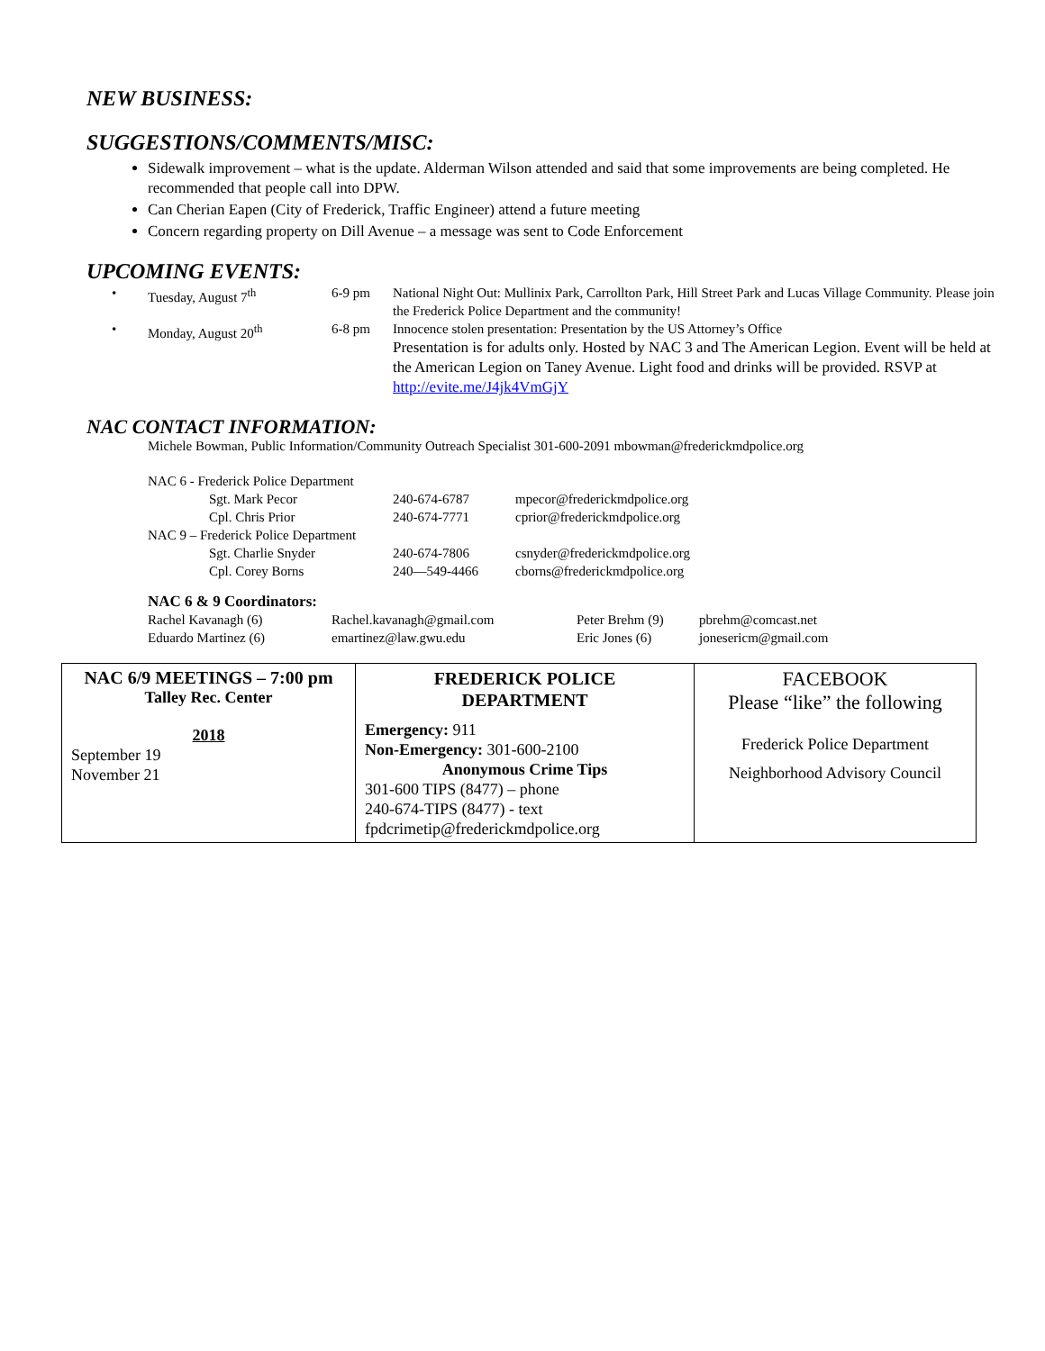NEW BUSINESS:
SUGGESTIONS/COMMENTS/MISC:
Sidewalk improvement – what is the update. Alderman Wilson attended and said that some improvements are being completed. He recommended that people call into DPW.
Can Cherian Eapen (City of Frederick, Traffic Engineer) attend a future meeting
Concern regarding property on Dill Avenue – a message was sent to Code Enforcement
UPCOMING EVENTS:
| • | Tuesday, August 7<sup>th</sup> | 6-9 pm | National Night Out: Mullinix Park, Carrollton Park, Hill Street Park and Lucas Village Community. Please join the Frederick Police Department and the community! |
| • | Monday, August 20<sup>th</sup> | 6-8 pm | Innocence stolen presentation: Presentation by the US Attorney’s Office Presentation is for adults only. Hosted by NAC 3 and The American Legion. Event will be held at the American Legion on Taney Avenue. Light food and drinks will be provided. RSVP at http://evite.me/J4jk4VmGjY |
NAC CONTACT INFORMATION:
Michele Bowman, Public Information/Community Outreach Specialist 301-600-2091 mbowman@frederickmdpolice.org
| NAC 6 - Frederick Police Department | | |
| Sgt. Mark Pecor | 240-674-6787 | mpecor@frederickmdpolice.org |
| Cpl. Chris Prior | 240-674-7771 | cprior@frederickmdpolice.org |
| NAC 9 – Frederick Police Department | | |
| Sgt. Charlie Snyder | 240-674-7806 | csnyder@frederickmdpolice.org |
| Cpl. Corey Borns | 240—549-4466 | cborns@frederickmdpolice.org |
NAC 6 & 9 Coordinators:
| Rachel Kavanagh (6) | Rachel.kavanagh@gmail.com | Peter Brehm (9) | pbrehm@comcast.net |
| Eduardo Martinez (6) | emartinez@law.gwu.edu | Eric Jones (6) | jonesericm@gmail.com |
| NAC 6/9 MEETINGS – 7:00 pm Talley Rec. Center 2018 September 19 November 21 | FREDERICK POLICE DEPARTMENT Emergency: 911 Non-Emergency: 301-600-2100 Anonymous Crime Tips 301-600 TIPS (8477) – phone 240-674-TIPS (8477) - text fpdcrimetip@frederickmdpolice.org | FACEBOOK Please “like” the following Frederick Police Department Neighborhood Advisory Council |